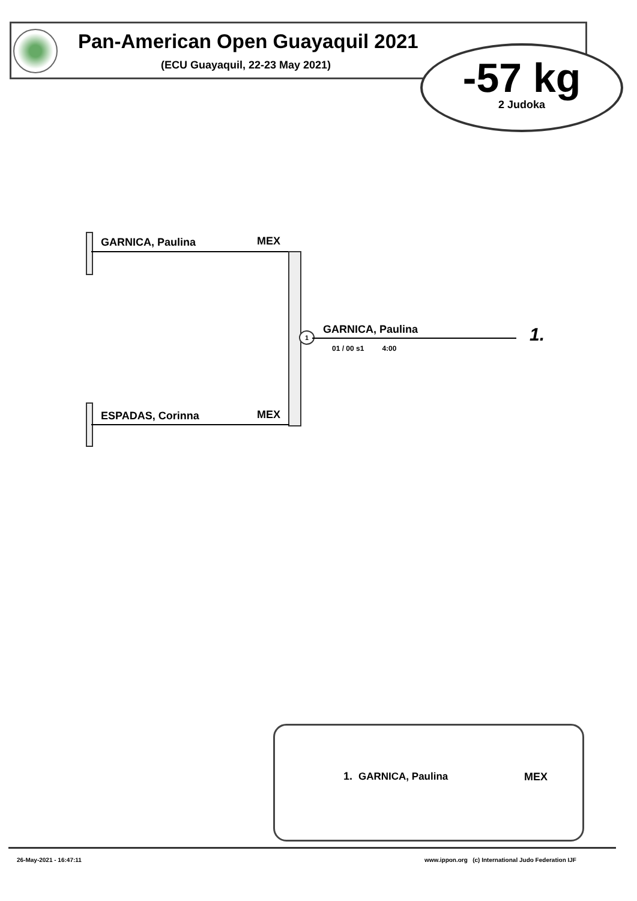Pan-American Open Guayaquil 2021
(ECU Guayaquil, 22-23 May 2021)
-57 kg
2 Judoka
GARNICA, Paulina MEX
ESPADAS, Corinna MEX
1 GARNICA, Paulina
01 / 00 s1 4:00
1.
1. GARNICA, Paulina MEX
26-May-2021 - 16:47:11
www.ippon.org (c) International Judo Federation IJF